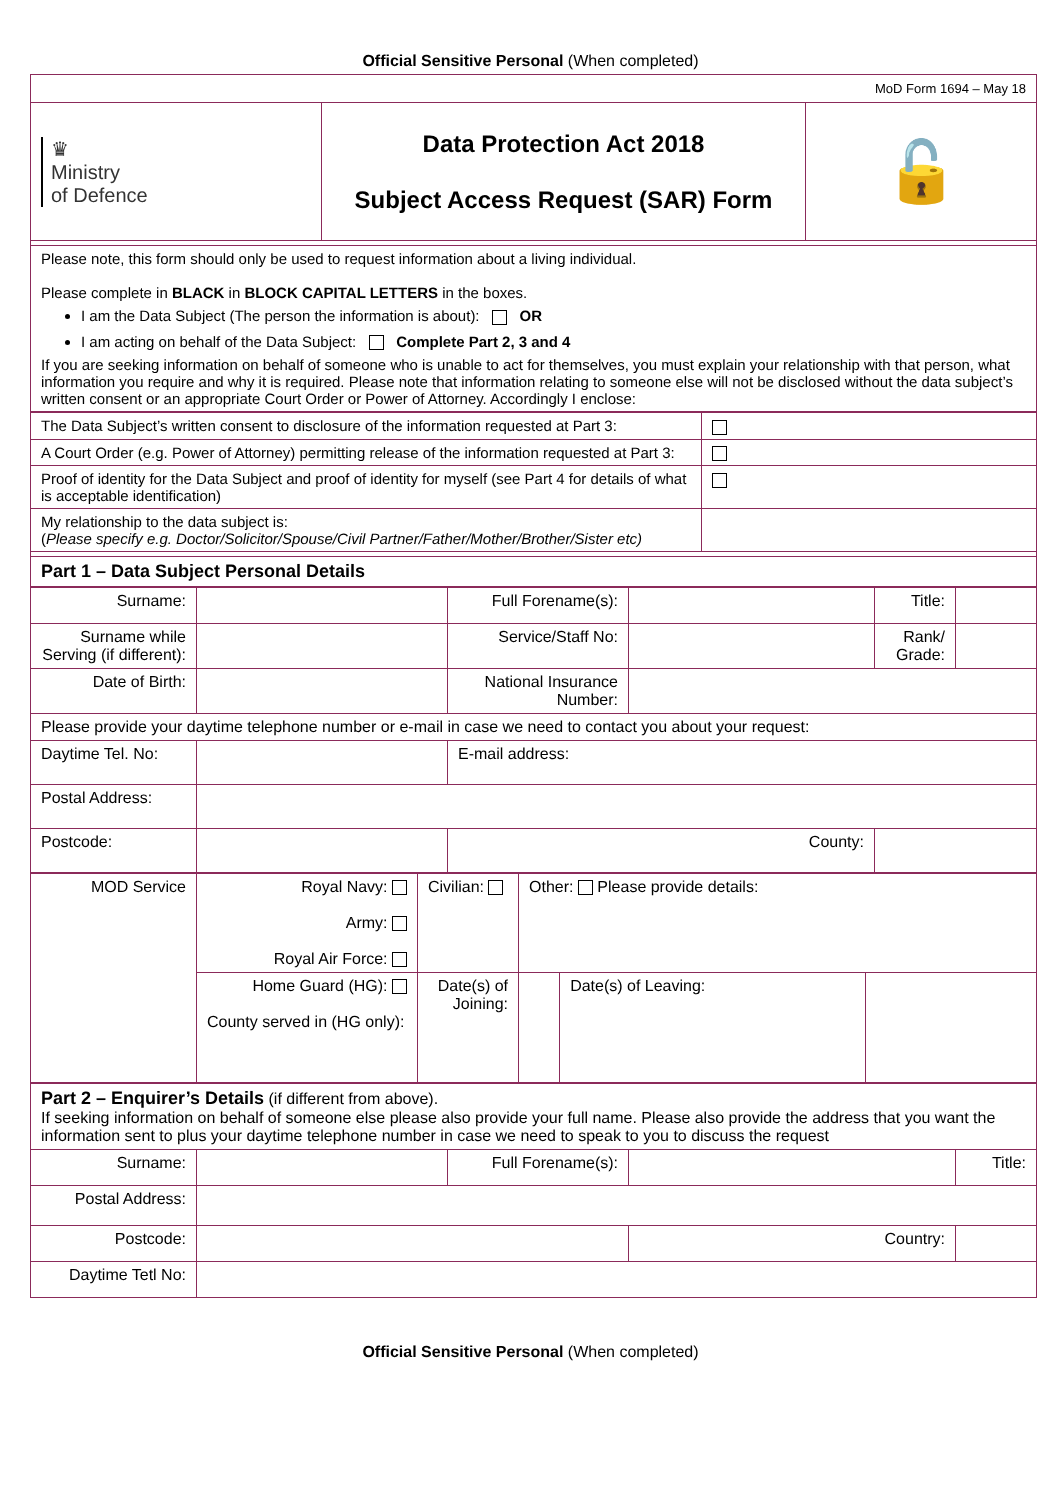Official Sensitive Personal (When completed)
| MoD Form 1694 – May 18 | | |
| ♛ Ministry of Defence | Data Protection Act 2018 Subject Access Request (SAR) Form | 🔓 |
| Please note, this form should only be used to request information about a living individual. Please complete in BLACK in BLOCK CAPITAL LETTERS in the boxes. I am the Data Subject (The person the information is about): OR I am acting on behalf of the Data Subject: Complete Part 2, 3 and 4 If you are seeking information on behalf of someone who is unable to act for themselves, you must explain your relationship with that person, what information you require and why it is required. Please note that information relating to someone else will not be disclosed without the data subject’s written consent or an appropriate Court Order or Power of Attorney. Accordingly I enclose: | | |
| The Data Subject’s written consent to disclosure of the information requested at Part 3: | |
| A Court Order (e.g. Power of Attorney) permitting release of the information requested at Part 3: | |
| Proof of identity for the Data Subject and proof of identity for myself (see Part 4 for details of what is acceptable identification) | |
| My relationship to the data subject is: ( Please specify e.g. Doctor/Solicitor/Spouse/Civil Partner/Father/Mother/Brother/Sister etc) | |
| Part 1 – Data Subject Personal Details | |
| Surname: | | Full Forename(s): | | Title: | |
| Surname while Serving (if different): | | Service/Staff No: | | Rank/ Grade: | |
| Date of Birth: | | National Insurance Number: | | | |
| Please provide your daytime telephone number or e-mail in case we need to contact you about your request: | | | | | |
| Daytime Tel. No: | | E-mail address: | | | |
| Postal Address: | | | | | |
| Postcode: | | County: | | | |
| MOD Service | Royal Navy: Army: Royal Air Force: | Civilian: | Other: Please provide details: | | |
| | Home Guard (HG): County served in (HG only): | Date(s) of Joining: | | Date(s) of Leaving: | |
| Part 2 – Enquirer’s Details (if different from above). If seeking information on behalf of someone else please also provide your full name. Please also provide the address that you want the information sent to plus your daytime telephone number in case we need to speak to you to discuss the request | | | | |
| Surname: | | Full Forename(s): | | Title: |
| Postal Address: | | | | |
| Postcode: | | | Country: | |
| Daytime Tetl No: | | | | |
Official Sensitive Personal (When completed)